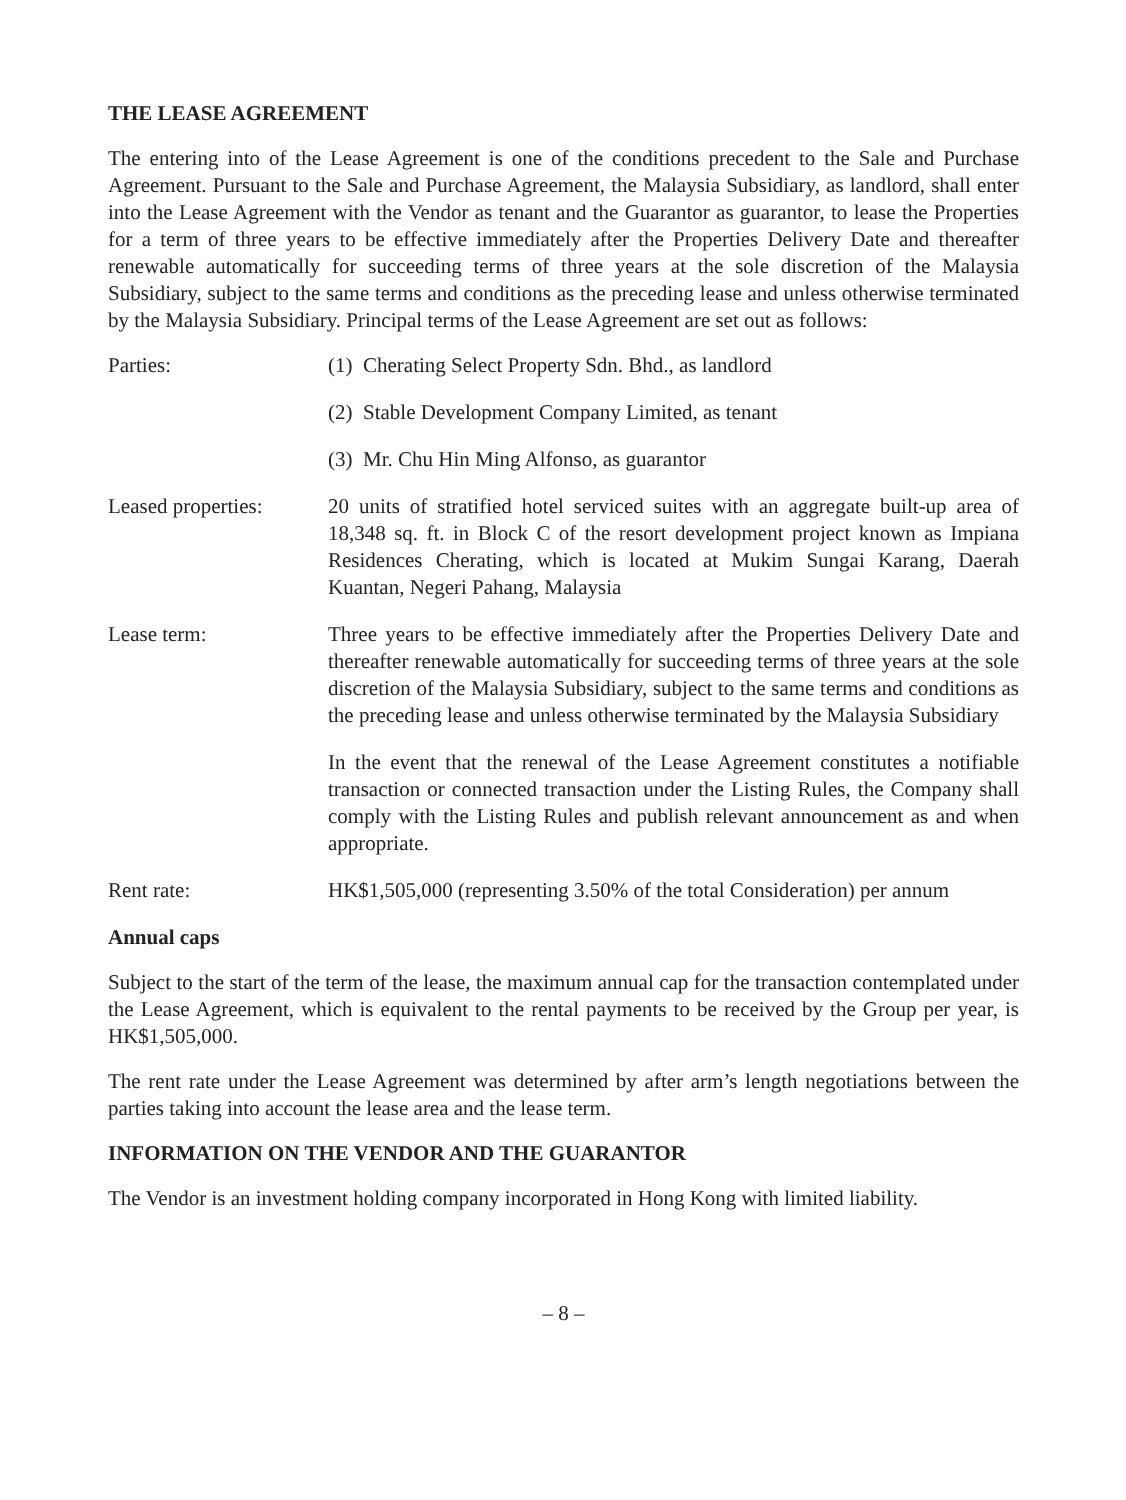THE LEASE AGREEMENT
The entering into of the Lease Agreement is one of the conditions precedent to the Sale and Purchase Agreement. Pursuant to the Sale and Purchase Agreement, the Malaysia Subsidiary, as landlord, shall enter into the Lease Agreement with the Vendor as tenant and the Guarantor as guarantor, to lease the Properties for a term of three years to be effective immediately after the Properties Delivery Date and thereafter renewable automatically for succeeding terms of three years at the sole discretion of the Malaysia Subsidiary, subject to the same terms and conditions as the preceding lease and unless otherwise terminated by the Malaysia Subsidiary. Principal terms of the Lease Agreement are set out as follows:
Parties: (1) Cherating Select Property Sdn. Bhd., as landlord
(2) Stable Development Company Limited, as tenant
(3) Mr. Chu Hin Ming Alfonso, as guarantor
Leased properties:
20 units of stratified hotel serviced suites with an aggregate built-up area of 18,348 sq. ft. in Block C of the resort development project known as Impiana Residences Cherating, which is located at Mukim Sungai Karang, Daerah Kuantan, Negeri Pahang, Malaysia
Lease term: Three years to be effective immediately after the Properties Delivery Date and thereafter renewable automatically for succeeding terms of three years at the sole discretion of the Malaysia Subsidiary, subject to the same terms and conditions as the preceding lease and unless otherwise terminated by the Malaysia Subsidiary
In the event that the renewal of the Lease Agreement constitutes a notifiable transaction or connected transaction under the Listing Rules, the Company shall comply with the Listing Rules and publish relevant announcement as and when appropriate.
Rent rate: HK$1,505,000 (representing 3.50% of the total Consideration) per annum
Annual caps
Subject to the start of the term of the lease, the maximum annual cap for the transaction contemplated under the Lease Agreement, which is equivalent to the rental payments to be received by the Group per year, is HK$1,505,000.
The rent rate under the Lease Agreement was determined by after arm’s length negotiations between the parties taking into account the lease area and the lease term.
INFORMATION ON THE VENDOR AND THE GUARANTOR
The Vendor is an investment holding company incorporated in Hong Kong with limited liability.
– 8 –